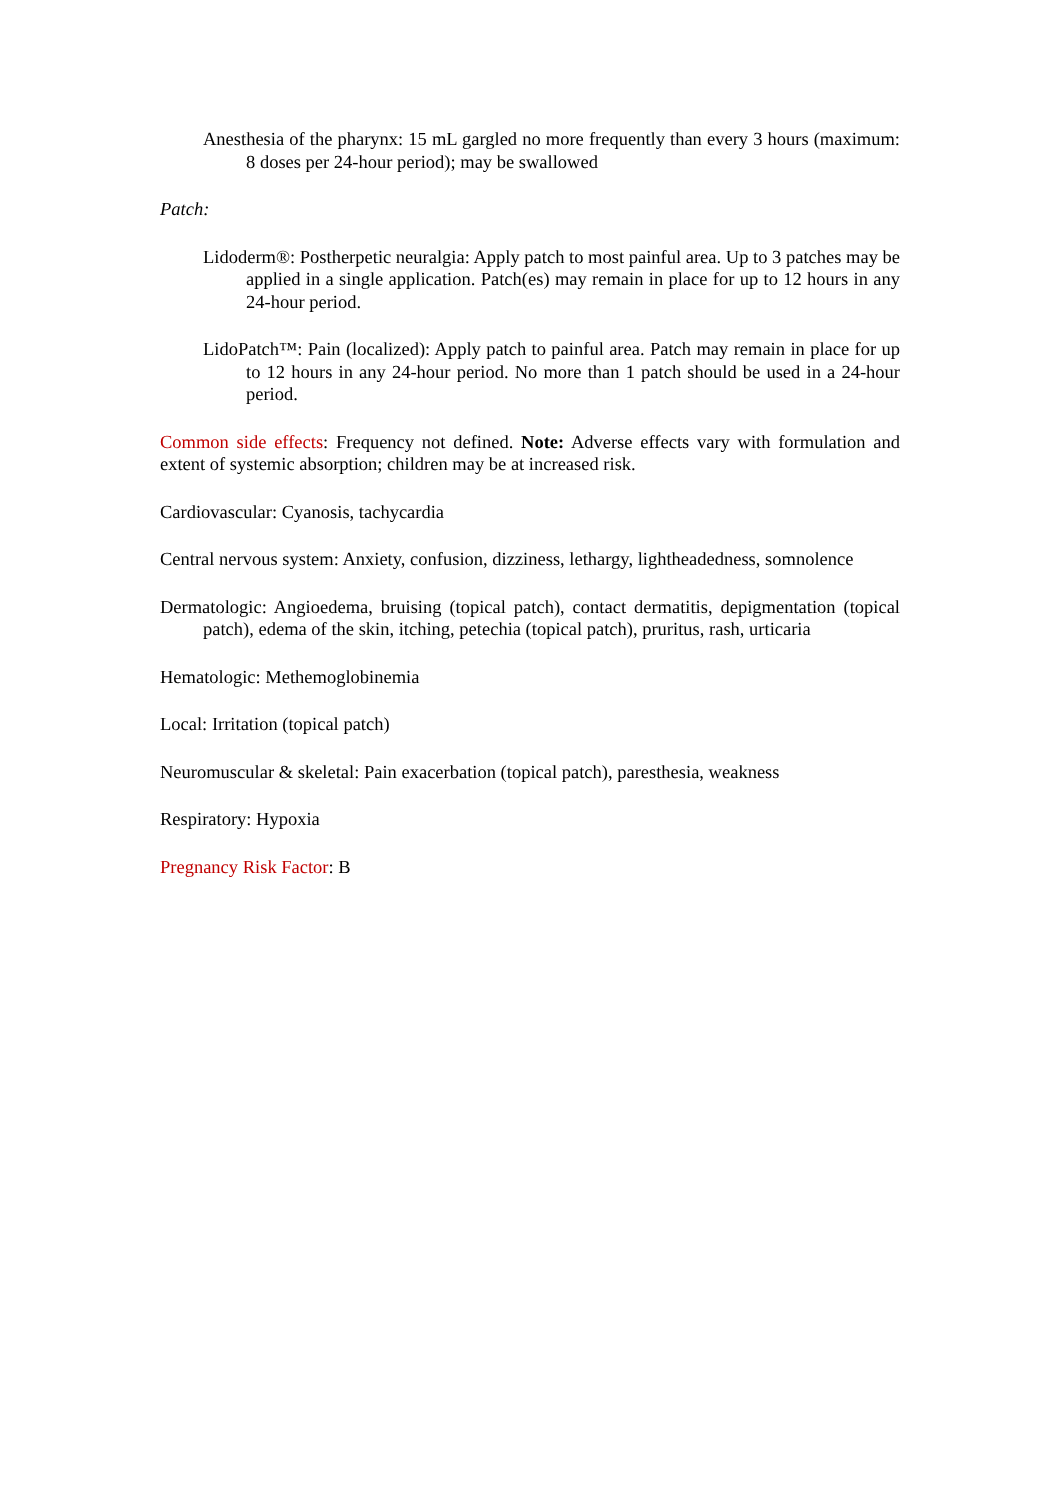Anesthesia of the pharynx: 15 mL gargled no more frequently than every 3 hours (maximum: 8 doses per 24-hour period); may be swallowed
Patch:
Lidoderm®: Postherpetic neuralgia: Apply patch to most painful area. Up to 3 patches may be applied in a single application. Patch(es) may remain in place for up to 12 hours in any 24-hour period.
LidoPatch™: Pain (localized): Apply patch to painful area. Patch may remain in place for up to 12 hours in any 24-hour period. No more than 1 patch should be used in a 24-hour period.
Common side effects: Frequency not defined. Note: Adverse effects vary with formulation and extent of systemic absorption; children may be at increased risk.
Cardiovascular: Cyanosis, tachycardia
Central nervous system: Anxiety, confusion, dizziness, lethargy, lightheadedness, somnolence
Dermatologic: Angioedema, bruising (topical patch), contact dermatitis, depigmentation (topical patch), edema of the skin, itching, petechia (topical patch), pruritus, rash, urticaria
Hematologic: Methemoglobinemia
Local: Irritation (topical patch)
Neuromuscular & skeletal: Pain exacerbation (topical patch), paresthesia, weakness
Respiratory: Hypoxia
Pregnancy Risk Factor: B